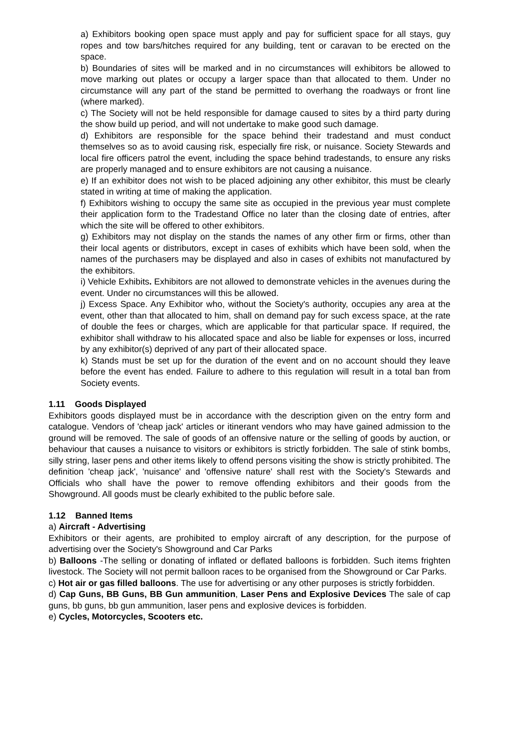a) Exhibitors booking open space must apply and pay for sufficient space for all stays, guy ropes and tow bars/hitches required for any building, tent or caravan to be erected on the space.
b) Boundaries of sites will be marked and in no circumstances will exhibitors be allowed to move marking out plates or occupy a larger space than that allocated to them. Under no circumstance will any part of the stand be permitted to overhang the roadways or front line (where marked).
c) The Society will not be held responsible for damage caused to sites by a third party during the show build up period, and will not undertake to make good such damage.
d) Exhibitors are responsible for the space behind their tradestand and must conduct themselves so as to avoid causing risk, especially fire risk, or nuisance. Society Stewards and local fire officers patrol the event, including the space behind tradestands, to ensure any risks are properly managed and to ensure exhibitors are not causing a nuisance.
e) If an exhibitor does not wish to be placed adjoining any other exhibitor, this must be clearly stated in writing at time of making the application.
f) Exhibitors wishing to occupy the same site as occupied in the previous year must complete their application form to the Tradestand Office no later than the closing date of entries, after which the site will be offered to other exhibitors.
g) Exhibitors may not display on the stands the names of any other firm or firms, other than their local agents or distributors, except in cases of exhibits which have been sold, when the names of the purchasers may be displayed and also in cases of exhibits not manufactured by the exhibitors.
i) Vehicle Exhibits. Exhibitors are not allowed to demonstrate vehicles in the avenues during the event. Under no circumstances will this be allowed.
j) Excess Space. Any Exhibitor who, without the Society's authority, occupies any area at the event, other than that allocated to him, shall on demand pay for such excess space, at the rate of double the fees or charges, which are applicable for that particular space. If required, the exhibitor shall withdraw to his allocated space and also be liable for expenses or loss, incurred by any exhibitor(s) deprived of any part of their allocated space.
k) Stands must be set up for the duration of the event and on no account should they leave before the event has ended. Failure to adhere to this regulation will result in a total ban from Society events.
1.11 Goods Displayed
Exhibitors goods displayed must be in accordance with the description given on the entry form and catalogue. Vendors of 'cheap jack' articles or itinerant vendors who may have gained admission to the ground will be removed. The sale of goods of an offensive nature or the selling of goods by auction, or behaviour that causes a nuisance to visitors or exhibitors is strictly forbidden. The sale of stink bombs, silly string, laser pens and other items likely to offend persons visiting the show is strictly prohibited. The definition 'cheap jack', 'nuisance' and 'offensive nature' shall rest with the Society's Stewards and Officials who shall have the power to remove offending exhibitors and their goods from the Showground. All goods must be clearly exhibited to the public before sale.
1.12 Banned Items
a) Aircraft - Advertising
Exhibitors or their agents, are prohibited to employ aircraft of any description, for the purpose of advertising over the Society's Showground and Car Parks
b) Balloons -The selling or donating of inflated or deflated balloons is forbidden. Such items frighten livestock. The Society will not permit balloon races to be organised from the Showground or Car Parks.
c) Hot air or gas filled balloons. The use for advertising or any other purposes is strictly forbidden.
d) Cap Guns, BB Guns, BB Gun ammunition, Laser Pens and Explosive Devices The sale of cap guns, bb guns, bb gun ammunition, laser pens and explosive devices is forbidden.
e) Cycles, Motorcycles, Scooters etc.